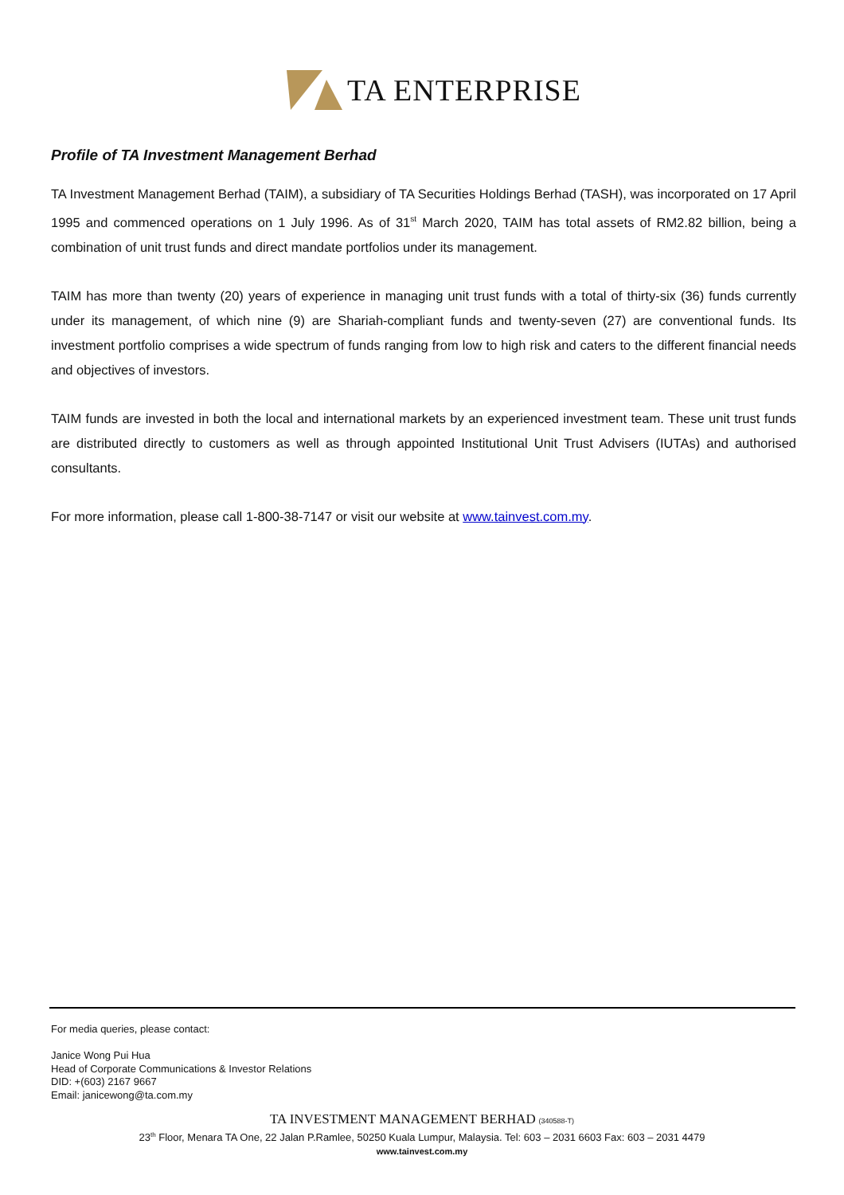TA ENTERPRISE
Profile of TA Investment Management Berhad
TA Investment Management Berhad (TAIM), a subsidiary of TA Securities Holdings Berhad (TASH), was incorporated on 17 April 1995 and commenced operations on 1 July 1996. As of 31<sup>st</sup> March 2020, TAIM has total assets of RM2.82 billion, being a combination of unit trust funds and direct mandate portfolios under its management.
TAIM has more than twenty (20) years of experience in managing unit trust funds with a total of thirty-six (36) funds currently under its management, of which nine (9) are Shariah-compliant funds and twenty-seven (27) are conventional funds. Its investment portfolio comprises a wide spectrum of funds ranging from low to high risk and caters to the different financial needs and objectives of investors.
TAIM funds are invested in both the local and international markets by an experienced investment team. These unit trust funds are distributed directly to customers as well as through appointed Institutional Unit Trust Advisers (IUTAs) and authorised consultants.
For more information, please call 1-800-38-7147 or visit our website at www.tainvest.com.my.
For media queries, please contact:
Janice Wong Pui Hua
Head of Corporate Communications & Investor Relations
DID: +(603) 2167 9667
Email: janicewong@ta.com.my
TA INVESTMENT MANAGEMENT BERHAD (340588-T)
23<sup>th</sup> Floor, Menara TA One, 22 Jalan P.Ramlee, 50250 Kuala Lumpur, Malaysia. Tel: 603 – 2031 6603 Fax: 603 – 2031 4479
www.tainvest.com.my